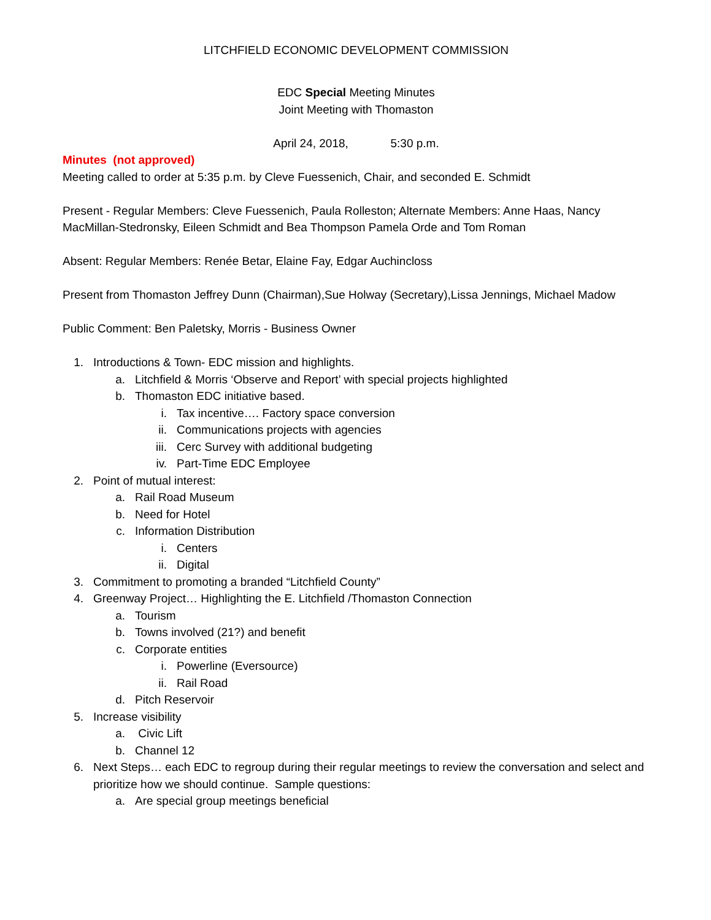LITCHFIELD ECONOMIC DEVELOPMENT COMMISSION
EDC Special Meeting Minutes
Joint Meeting with Thomaston
April 24, 2018, 5:30 p.m.
Minutes (not approved)
Meeting called to order at 5:35 p.m. by Cleve Fuessenich, Chair, and seconded E. Schmidt
Present - Regular Members: Cleve Fuessenich, Paula Rolleston; Alternate Members: Anne Haas, Nancy MacMillan-Stedronsky, Eileen Schmidt and Bea Thompson Pamela Orde and Tom Roman
Absent: Regular Members: Renée Betar, Elaine Fay, Edgar Auchincloss
Present from Thomaston Jeffrey Dunn (Chairman),Sue Holway (Secretary),Lissa Jennings, Michael Madow
Public Comment: Ben Paletsky, Morris - Business Owner
1. Introductions & Town- EDC mission and highlights.
a. Litchfield & Morris ‘Observe and Report’ with special projects highlighted
b. Thomaston EDC initiative based.
i. Tax incentive…. Factory space conversion
ii. Communications projects with agencies
iii. Cerc Survey with additional budgeting
iv. Part-Time EDC Employee
2. Point of mutual interest:
a. Rail Road Museum
b. Need for Hotel
c. Information Distribution
i. Centers
ii. Digital
3. Commitment to promoting a branded “Litchfield County”
4. Greenway Project… Highlighting the E. Litchfield /Thomaston Connection
a. Tourism
b. Towns involved (21?) and benefit
c. Corporate entities
i. Powerline (Eversource)
ii. Rail Road
d. Pitch Reservoir
5. Increase visibility
a. Civic Lift
b. Channel 12
6. Next Steps… each EDC to regroup during their regular meetings to review the conversation and select and prioritize how we should continue. Sample questions:
a. Are special group meetings beneficial